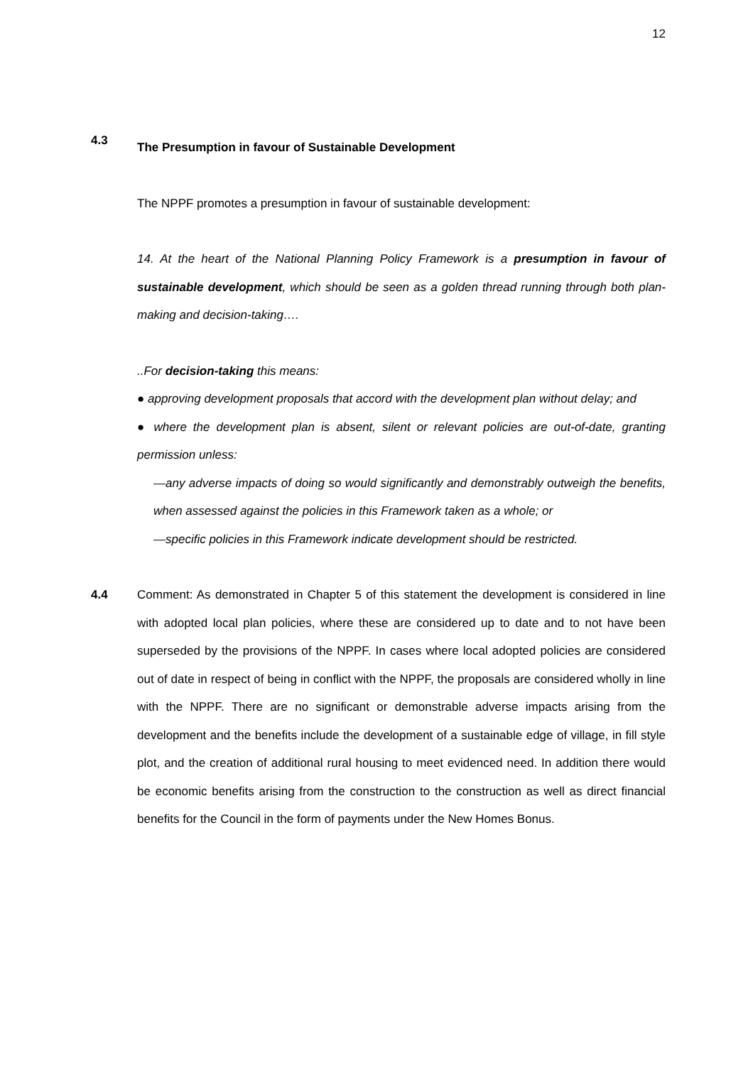12
4.3
The Presumption in favour of Sustainable Development
The NPPF promotes a presumption in favour of sustainable development:
14. At the heart of the National Planning Policy Framework is a presumption in favour of sustainable development, which should be seen as a golden thread running through both plan-making and decision-taking….
..For decision-taking this means:
● approving development proposals that accord with the development plan without delay; and
● where the development plan is absent, silent or relevant policies are out-of-date, granting permission unless:
—any adverse impacts of doing so would significantly and demonstrably outweigh the benefits, when assessed against the policies in this Framework taken as a whole; or
—specific policies in this Framework indicate development should be restricted.
4.4 Comment: As demonstrated in Chapter 5 of this statement the development is considered in line with adopted local plan policies, where these are considered up to date and to not have been superseded by the provisions of the NPPF. In cases where local adopted policies are considered out of date in respect of being in conflict with the NPPF, the proposals are considered wholly in line with the NPPF. There are no significant or demonstrable adverse impacts arising from the development and the benefits include the development of a sustainable edge of village, in fill style plot, and the creation of additional rural housing to meet evidenced need. In addition there would be economic benefits arising from the construction to the construction as well as direct financial benefits for the Council in the form of payments under the New Homes Bonus.